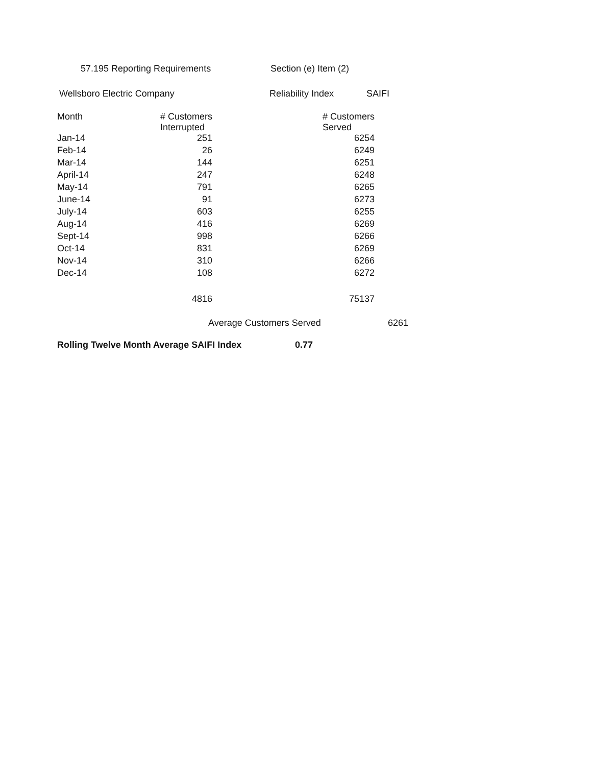57.195 Reporting Requirements Section (e) Item (2)
Wellsboro Electric Company Reliability Index SAIFI
| Month | # Customers Interrupted | # Customers Served |
| --- | --- | --- |
| Jan-14 | 251 | 6254 |
| Feb-14 | 26 | 6249 |
| Mar-14 | 144 | 6251 |
| April-14 | 247 | 6248 |
| May-14 | 791 | 6265 |
| June-14 | 91 | 6273 |
| July-14 | 603 | 6255 |
| Aug-14 | 416 | 6269 |
| Sept-14 | 998 | 6266 |
| Oct-14 | 831 | 6269 |
| Nov-14 | 310 | 6266 |
| Dec-14 | 108 | 6272 |
| | 4816 | 75137 |
Average Customers Served 6261
Rolling Twelve Month Average SAIFI Index 0.77